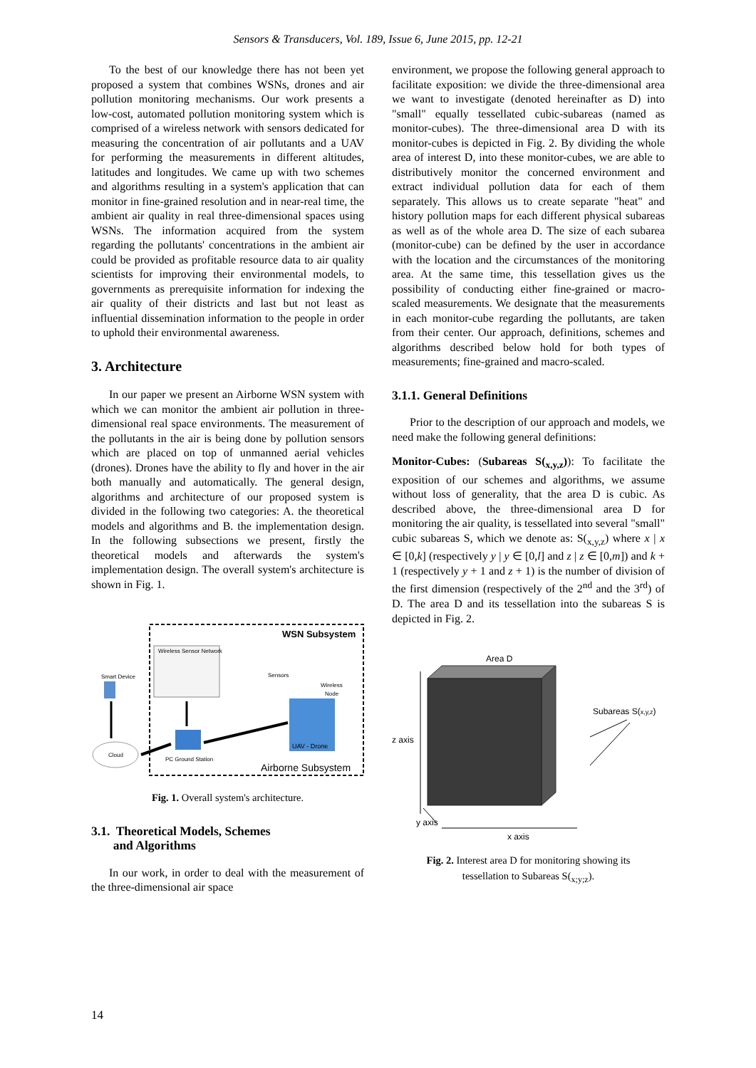Sensors & Transducers, Vol. 189, Issue 6, June 2015, pp. 12-21
To the best of our knowledge there has not been yet proposed a system that combines WSNs, drones and air pollution monitoring mechanisms. Our work presents a low-cost, automated pollution monitoring system which is comprised of a wireless network with sensors dedicated for measuring the concentration of air pollutants and a UAV for performing the measurements in different altitudes, latitudes and longitudes. We came up with two schemes and algorithms resulting in a system's application that can monitor in fine-grained resolution and in near-real time, the ambient air quality in real three-dimensional spaces using WSNs. The information acquired from the system regarding the pollutants' concentrations in the ambient air could be provided as profitable resource data to air quality scientists for improving their environmental models, to governments as prerequisite information for indexing the air quality of their districts and last but not least as influential dissemination information to the people in order to uphold their environmental awareness.
3. Architecture
In our paper we present an Airborne WSN system with which we can monitor the ambient air pollution in three-dimensional real space environments. The measurement of the pollutants in the air is being done by pollution sensors which are placed on top of unmanned aerial vehicles (drones). Drones have the ability to fly and hover in the air both manually and automatically. The general design, algorithms and architecture of our proposed system is divided in the following two categories: A. the theoretical models and algorithms and B. the implementation design. In the following subsections we present, firstly the theoretical models and afterwards the system's implementation design. The overall system's architecture is shown in Fig. 1.
WSN Subsystem
Wireless Sensor Network
Sensors
Wireless
Node
UAV - Drone
Smart Device
Cloud
PC Ground Station
Airborne Subsystem
Fig. 1. Overall system's architecture.
3.1. Theoretical Models, Schemes
and Algorithms
In our work, in order to deal with the measurement of the three-dimensional air space
environment, we propose the following general approach to facilitate exposition: we divide the three-dimensional area we want to investigate (denoted hereinafter as D) into "small" equally tessellated cubic-subareas (named as monitor-cubes). The three-dimensional area D with its monitor-cubes is depicted in Fig. 2. By dividing the whole area of interest D, into these monitor-cubes, we are able to distributively monitor the concerned environment and extract individual pollution data for each of them separately. This allows us to create separate "heat" and history pollution maps for each different physical subareas as well as of the whole area D. The size of each subarea (monitor-cube) can be defined by the user in accordance with the location and the circumstances of the monitoring area. At the same time, this tessellation gives us the possibility of conducting either fine-grained or macro-scaled measurements. We designate that the measurements in each monitor-cube regarding the pollutants, are taken from their center. Our approach, definitions, schemes and algorithms described below hold for both types of measurements; fine-grained and macro-scaled.
3.1.1. General Definitions
Prior to the description of our approach and models, we need make the following general definitions:
Monitor-Cubes: (Subareas S(<sub>x,y,z</sub>)): To facilitate the exposition of our schemes and algorithms, we assume without loss of generality, that the area D is cubic. As described above, the three-dimensional area D for monitoring the air quality, is tessellated into several "small" cubic subareas S, which we denote as: S(<sub>x,y,z</sub>) where x | x ∈ [0,k] (respectively y | y ∈ [0,l] and z | z ∈ [0,m]) and k + 1 (respectively y + 1 and z + 1) is the number of division of the first dimension (respectively of the 2<sup>nd</sup> and the 3<sup>rd</sup>) of D. The area D and its tessellation into the subareas S is depicted in Fig. 2.
Area D
z axis
x axis
y axis
Subareas S(x,y,z)
Fig. 2. Interest area D for monitoring showing its
tessellation to Subareas S(<sub>x;y;z</sub>).
14